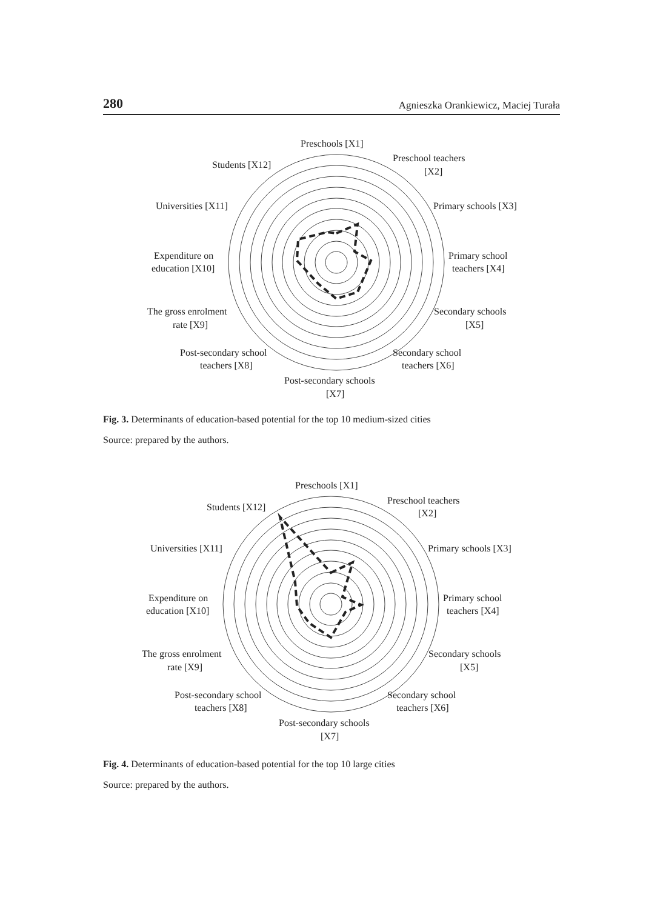280 Agnieszka Orankiewicz, Maciej Turała
Preschools [X1]
Preschool teachers
[X2]
Primary schools [X3]
Primary school
teachers [X4]
Secondary schools
[X5]
Secondary school
teachers [X6]
Post-secondary schools
[X7]
Post-secondary school
teachers [X8]
The gross enrolment
rate [X9]
Expenditure on
education [X10]
Universities [X11]
Students [X12]
Fig. 3. Determinants of education-based potential for the top 10 medium-sized cities
Source: prepared by the authors.
Preschools [X1]
Preschool teachers
[X2]
Primary schools [X3]
Primary school
teachers [X4]
Secondary schools
[X5]
Secondary school
teachers [X6]
Post-secondary schools
[X7]
Post-secondary school
teachers [X8]
The gross enrolment
rate [X9]
Expenditure on
education [X10]
Universities [X11]
Students [X12]
Fig. 4. Determinants of education-based potential for the top 10 large cities
Source: prepared by the authors.